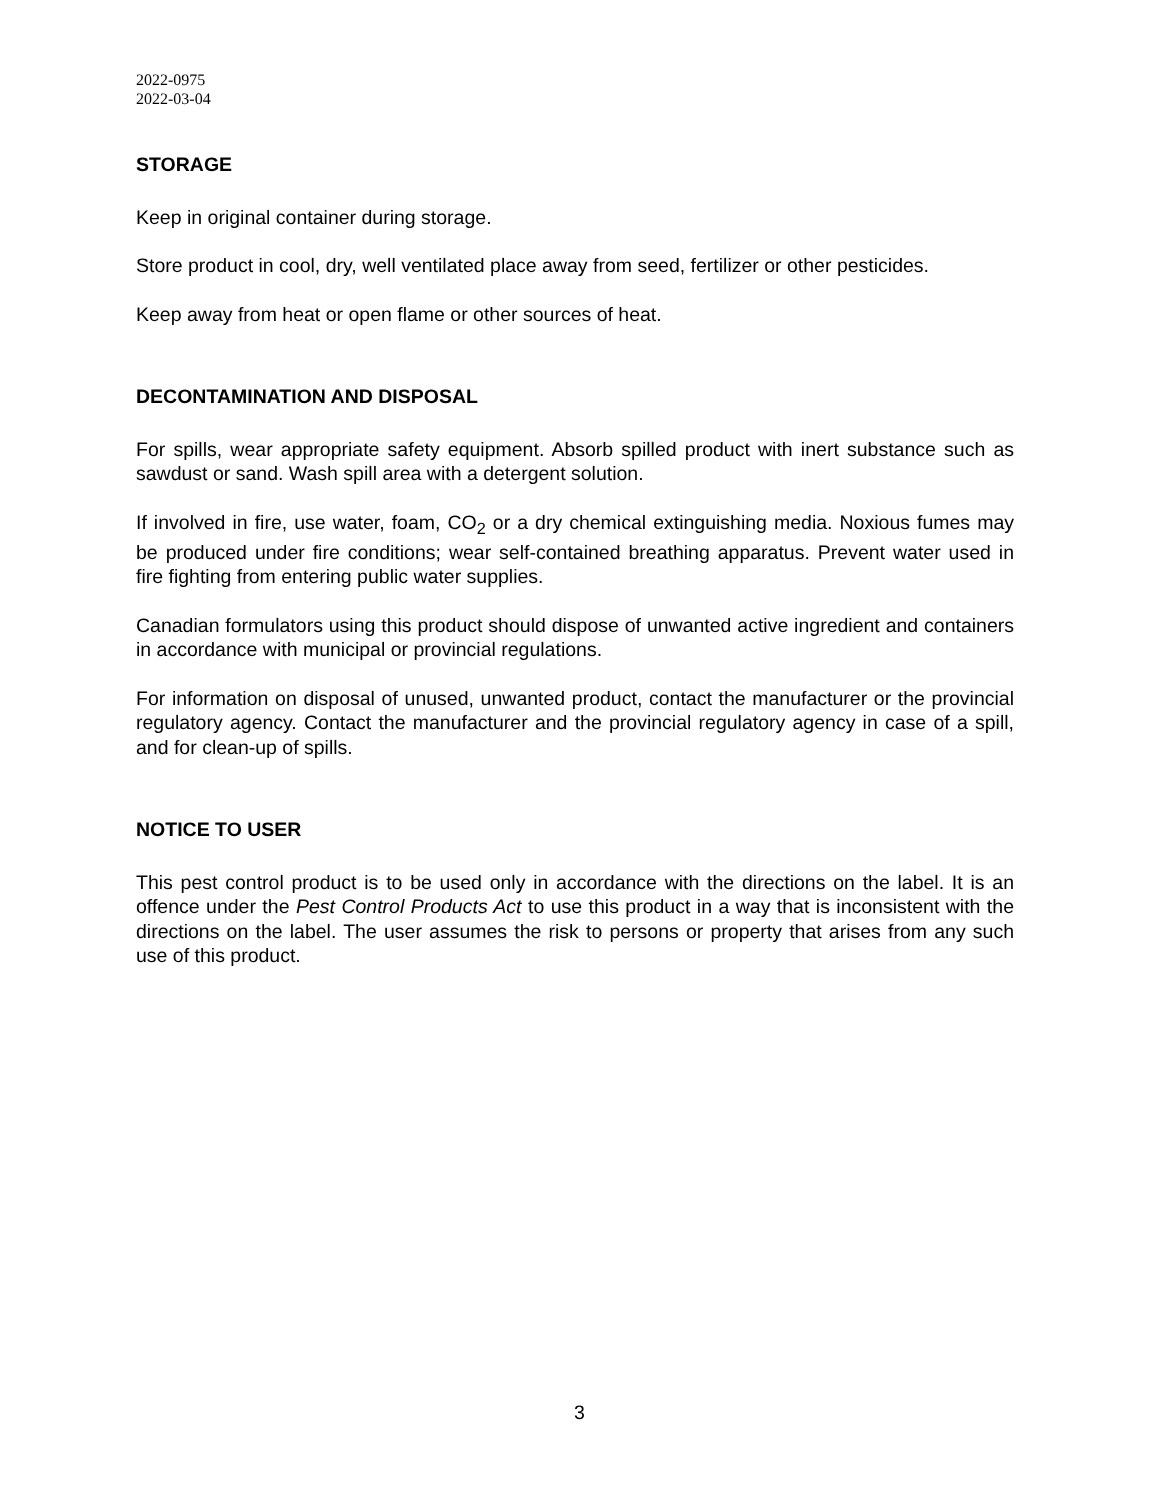2022-0975
2022-03-04
STORAGE
Keep in original container during storage.
Store product in cool, dry, well ventilated place away from seed, fertilizer or other pesticides.
Keep away from heat or open flame or other sources of heat.
DECONTAMINATION AND DISPOSAL
For spills, wear appropriate safety equipment. Absorb spilled product with inert substance such as sawdust or sand. Wash spill area with a detergent solution.
If involved in fire, use water, foam, CO<sub>2</sub> or a dry chemical extinguishing media. Noxious fumes may be produced under fire conditions; wear self-contained breathing apparatus. Prevent water used in fire fighting from entering public water supplies.
Canadian formulators using this product should dispose of unwanted active ingredient and containers in accordance with municipal or provincial regulations.
For information on disposal of unused, unwanted product, contact the manufacturer or the provincial regulatory agency. Contact the manufacturer and the provincial regulatory agency in case of a spill, and for clean-up of spills.
NOTICE TO USER
This pest control product is to be used only in accordance with the directions on the label. It is an offence under the Pest Control Products Act to use this product in a way that is inconsistent with the directions on the label. The user assumes the risk to persons or property that arises from any such use of this product.
3